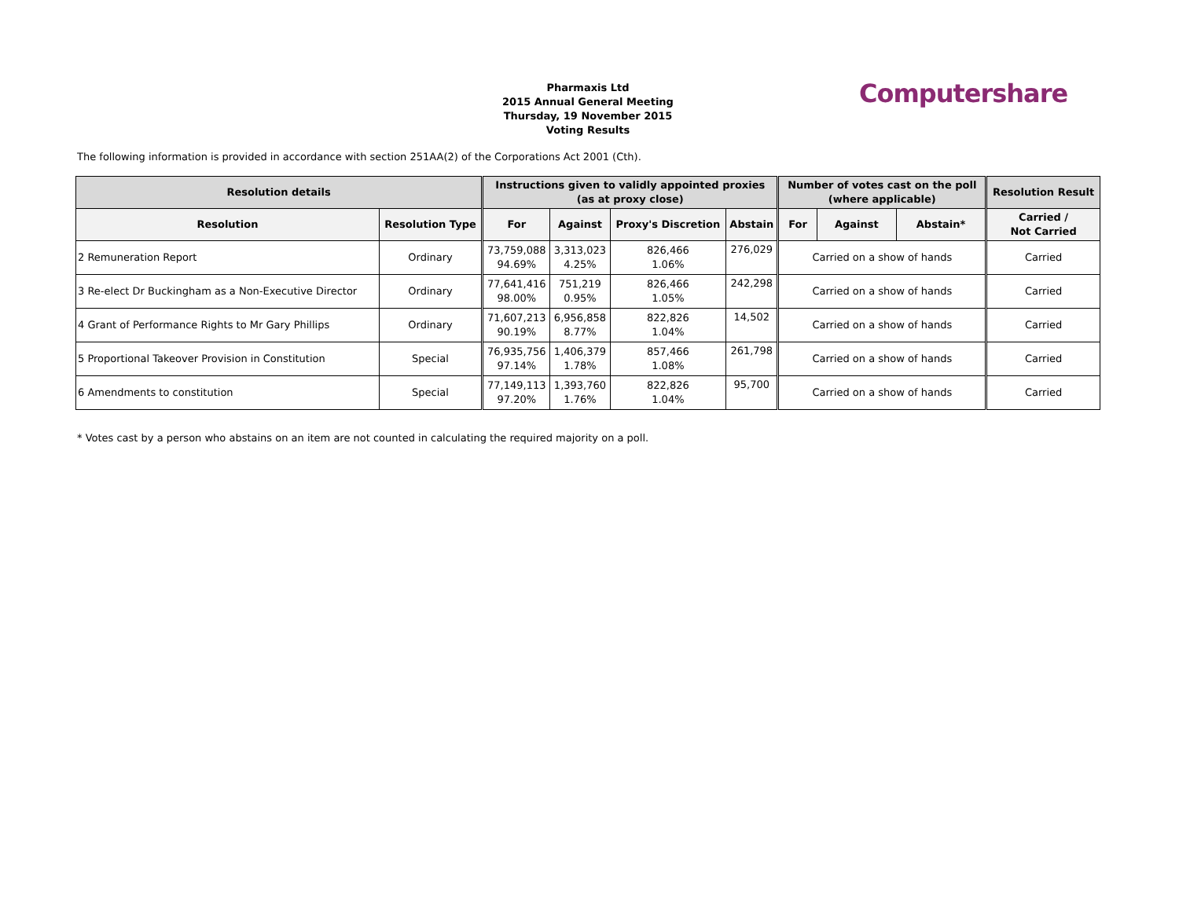Pharmaxis Ltd
2015 Annual General Meeting
Thursday, 19 November 2015
Voting Results
Computershare
The following information is provided in accordance with section 251AA(2) of the Corporations Act 2001 (Cth).
| Resolution details | | Instructions given to validly appointed proxies (as at proxy close) | | | | Number of votes cast on the poll (where applicable) | | | Resolution Result |
| --- | --- | --- | --- | --- | --- | --- | --- | --- | --- |
| Resolution | Resolution Type | For | Against | Proxy's Discretion | Abstain | For | Against | Abstain* | Carried / Not Carried |
| 2 Remuneration Report | Ordinary | 73,759,088 94.69% | 3,313,023 4.25% | 826,466 1.06% | 276,029 | Carried on a show of hands | | | Carried |
| 3 Re-elect Dr Buckingham as a Non-Executive Director | Ordinary | 77,641,416 98.00% | 751,219 0.95% | 826,466 1.05% | 242,298 | Carried on a show of hands | | | Carried |
| 4 Grant of Performance Rights to Mr Gary Phillips | Ordinary | 71,607,213 90.19% | 6,956,858 8.77% | 822,826 1.04% | 14,502 | Carried on a show of hands | | | Carried |
| 5 Proportional Takeover Provision in Constitution | Special | 76,935,756 97.14% | 1,406,379 1.78% | 857,466 1.08% | 261,798 | Carried on a show of hands | | | Carried |
| 6 Amendments to constitution | Special | 77,149,113 97.20% | 1,393,760 1.76% | 822,826 1.04% | 95,700 | Carried on a show of hands | | | Carried |
* Votes cast by a person who abstains on an item are not counted in calculating the required majority on a poll.